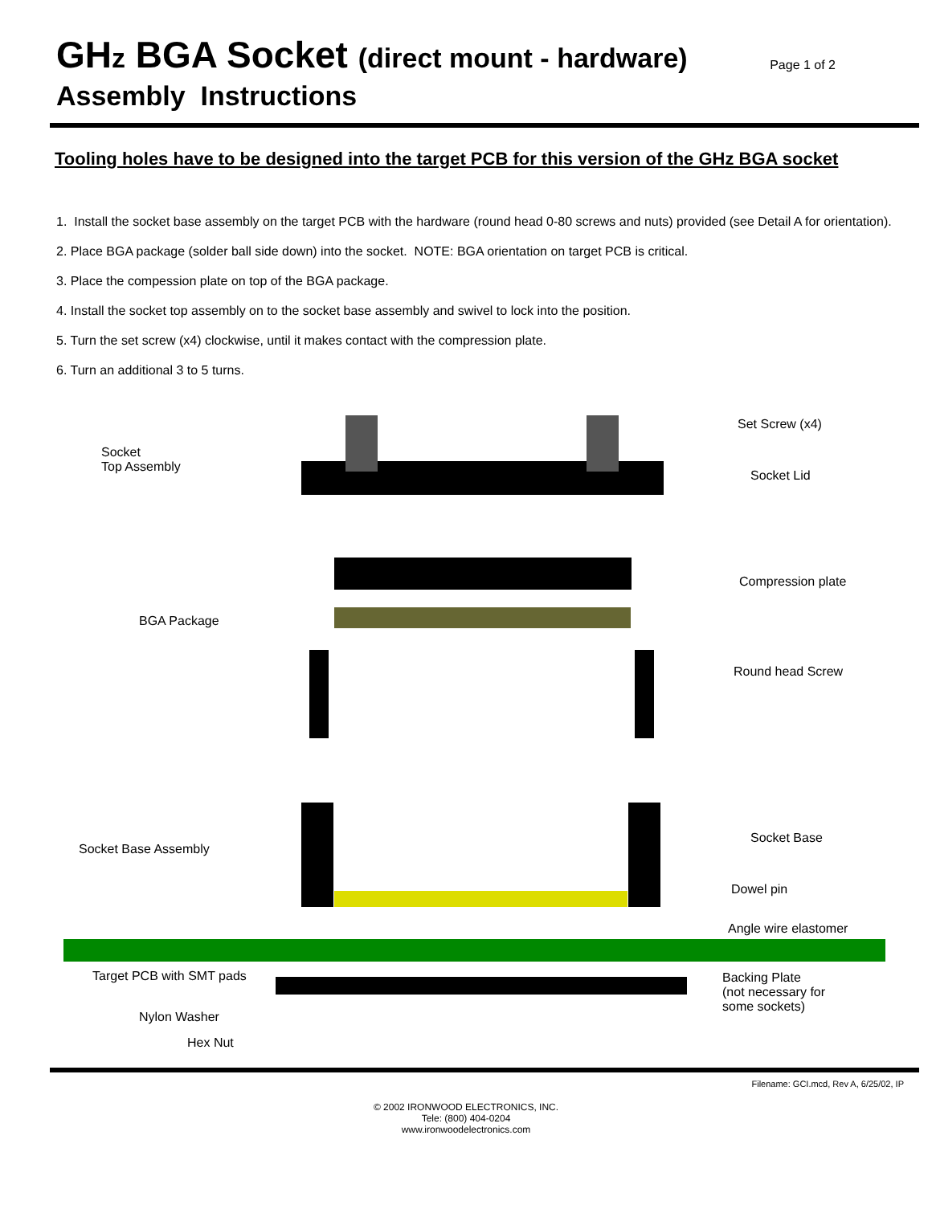GHz BGA Socket (direct mount - hardware)
Assembly Instructions
Page 1 of 2
Tooling holes have to be designed into the target PCB for this version of the GHz BGA socket
1. Install the socket base assembly on the target PCB with the hardware (round head 0-80 screws and nuts) provided (see Detail A for orientation).
2. Place BGA package (solder ball side down) into the socket. NOTE: BGA orientation on target PCB is critical.
3. Place the compession plate on top of the BGA package.
4. Install the socket top assembly on to the socket base assembly and swivel to lock into the position.
5. Turn the set screw (x4) clockwise, until it makes contact with the compression plate.
6. Turn an additional 3 to 5 turns.
Socket
Top Assembly
Set Screw (x4)
Socket Lid
Compression plate
BGA Package
Round head Screw
Socket Base Assembly
Socket Base
Dowel pin
Angle wire elastomer
Target PCB with SMT pads
Backing Plate
(not necessary for
some sockets)
Nylon Washer
Hex Nut
Filename: GCI.mcd, Rev A, 6/25/02, IP
© 2002 IRONWOOD ELECTRONICS, INC.
Tele: (800) 404-0204
www.ironwoodelectronics.com